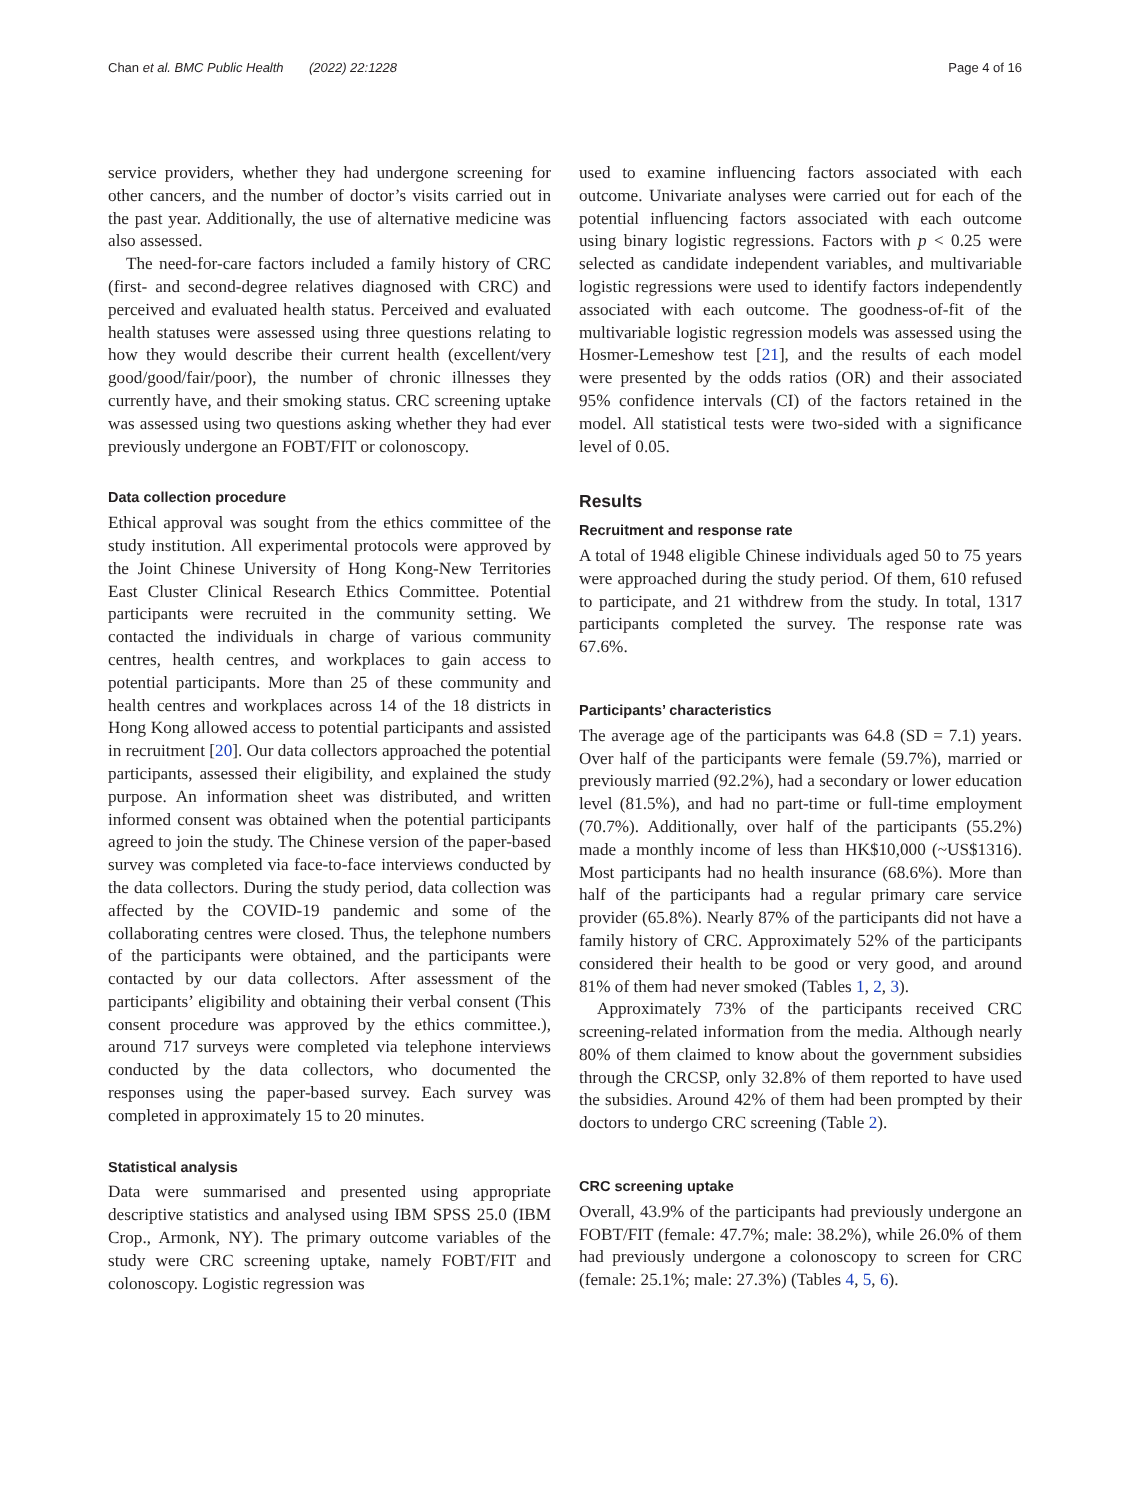Chan et al. BMC Public Health (2022) 22:1228 Page 4 of 16
service providers, whether they had undergone screening for other cancers, and the number of doctor’s visits carried out in the past year. Additionally, the use of alternative medicine was also assessed.
The need-for-care factors included a family history of CRC (first- and second-degree relatives diagnosed with CRC) and perceived and evaluated health status. Perceived and evaluated health statuses were assessed using three questions relating to how they would describe their current health (excellent/very good/good/fair/poor), the number of chronic illnesses they currently have, and their smoking status. CRC screening uptake was assessed using two questions asking whether they had ever previously undergone an FOBT/FIT or colonoscopy.
Data collection procedure
Ethical approval was sought from the ethics committee of the study institution. All experimental protocols were approved by the Joint Chinese University of Hong Kong-New Territories East Cluster Clinical Research Ethics Committee. Potential participants were recruited in the community setting. We contacted the individuals in charge of various community centres, health centres, and workplaces to gain access to potential participants. More than 25 of these community and health centres and workplaces across 14 of the 18 districts in Hong Kong allowed access to potential participants and assisted in recruitment [20]. Our data collectors approached the potential participants, assessed their eligibility, and explained the study purpose. An information sheet was distributed, and written informed consent was obtained when the potential participants agreed to join the study. The Chinese version of the paper-based survey was completed via face-to-face interviews conducted by the data collectors. During the study period, data collection was affected by the COVID-19 pandemic and some of the collaborating centres were closed. Thus, the telephone numbers of the participants were obtained, and the participants were contacted by our data collectors. After assessment of the participants’ eligibility and obtaining their verbal consent (This consent procedure was approved by the ethics committee.), around 717 surveys were completed via telephone interviews conducted by the data collectors, who documented the responses using the paper-based survey. Each survey was completed in approximately 15 to 20 minutes.
Statistical analysis
Data were summarised and presented using appropriate descriptive statistics and analysed using IBM SPSS 25.0 (IBM Crop., Armonk, NY). The primary outcome variables of the study were CRC screening uptake, namely FOBT/FIT and colonoscopy. Logistic regression was
used to examine influencing factors associated with each outcome. Univariate analyses were carried out for each of the potential influencing factors associated with each outcome using binary logistic regressions. Factors with p < 0.25 were selected as candidate independent variables, and multivariable logistic regressions were used to identify factors independently associated with each outcome. The goodness-of-fit of the multivariable logistic regression models was assessed using the Hosmer-Lemeshow test [21], and the results of each model were presented by the odds ratios (OR) and their associated 95% confidence intervals (CI) of the factors retained in the model. All statistical tests were two-sided with a significance level of 0.05.
Results
Recruitment and response rate
A total of 1948 eligible Chinese individuals aged 50 to 75 years were approached during the study period. Of them, 610 refused to participate, and 21 withdrew from the study. In total, 1317 participants completed the survey. The response rate was 67.6%.
Participants’ characteristics
The average age of the participants was 64.8 (SD = 7.1) years. Over half of the participants were female (59.7%), married or previously married (92.2%), had a secondary or lower education level (81.5%), and had no part-time or full-time employment (70.7%). Additionally, over half of the participants (55.2%) made a monthly income of less than HK$10,000 (~US$1316). Most participants had no health insurance (68.6%). More than half of the participants had a regular primary care service provider (65.8%). Nearly 87% of the participants did not have a family history of CRC. Approximately 52% of the participants considered their health to be good or very good, and around 81% of them had never smoked (Tables 1, 2, 3).
Approximately 73% of the participants received CRC screening-related information from the media. Although nearly 80% of them claimed to know about the government subsidies through the CRCSP, only 32.8% of them reported to have used the subsidies. Around 42% of them had been prompted by their doctors to undergo CRC screening (Table 2).
CRC screening uptake
Overall, 43.9% of the participants had previously undergone an FOBT/FIT (female: 47.7%; male: 38.2%), while 26.0% of them had previously undergone a colonoscopy to screen for CRC (female: 25.1%; male: 27.3%) (Tables 4, 5, 6).